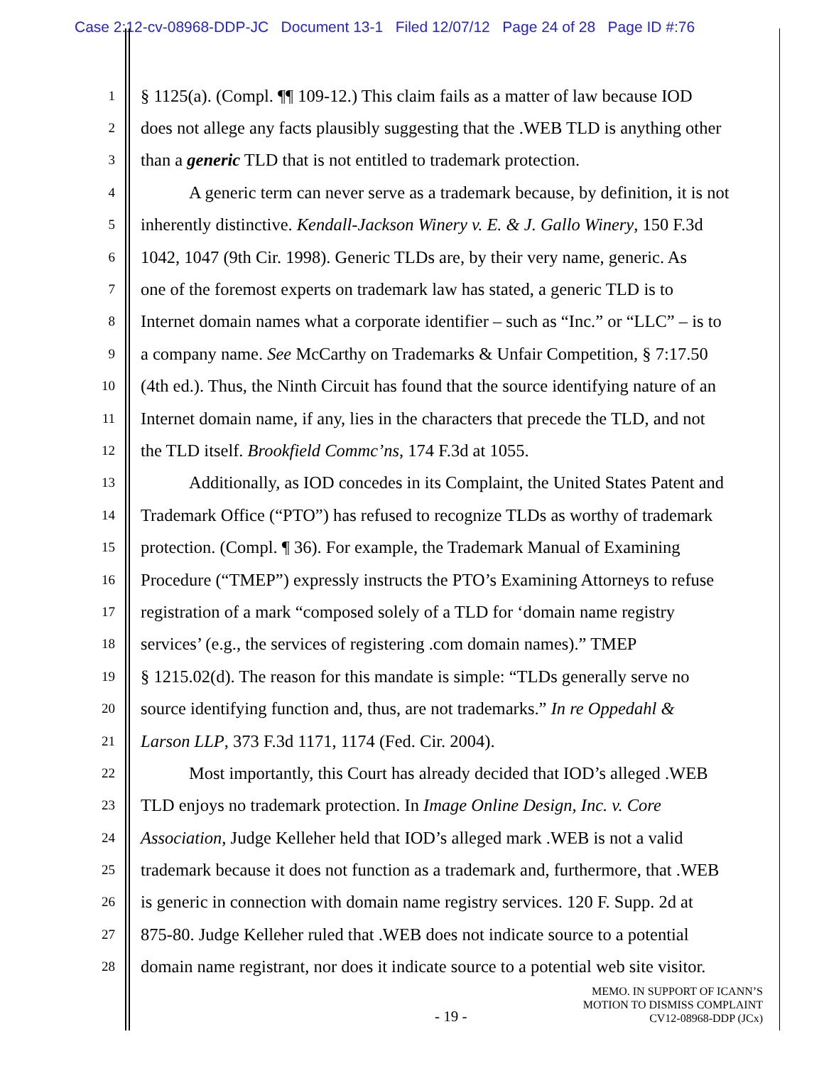Case 2:12-cv-08968-DDP-JC Document 13-1 Filed 12/07/12 Page 24 of 28 Page ID #:76
1 § 1125(a). (Compl. ¶¶ 109-12.) This claim fails as a matter of law because IOD
2 does not allege any facts plausibly suggesting that the .WEB TLD is anything other
3 than a generic TLD that is not entitled to trademark protection.
4 A generic term can never serve as a trademark because, by definition, it is not
5 inherently distinctive. Kendall-Jackson Winery v. E. & J. Gallo Winery, 150 F.3d
6 1042, 1047 (9th Cir. 1998). Generic TLDs are, by their very name, generic. As
7 one of the foremost experts on trademark law has stated, a generic TLD is to
8 Internet domain names what a corporate identifier – such as “Inc.” or “LLC” – is to
9 a company name. See McCarthy on Trademarks & Unfair Competition, § 7:17.50
10 (4th ed.). Thus, the Ninth Circuit has found that the source identifying nature of an
11 Internet domain name, if any, lies in the characters that precede the TLD, and not
12 the TLD itself. Brookfield Commc’ns, 174 F.3d at 1055.
13 Additionally, as IOD concedes in its Complaint, the United States Patent and
14 Trademark Office (“PTO”) has refused to recognize TLDs as worthy of trademark
15 protection. (Compl. ¶ 36). For example, the Trademark Manual of Examining
16 Procedure (“TMEP”) expressly instructs the PTO’s Examining Attorneys to refuse
17 registration of a mark “composed solely of a TLD for ‘domain name registry
18 services’ (e.g., the services of registering .com domain names).” TMEP
19 § 1215.02(d). The reason for this mandate is simple: “TLDs generally serve no
20 source identifying function and, thus, are not trademarks.” In re Oppedahl &
21 Larson LLP, 373 F.3d 1171, 1174 (Fed. Cir. 2004).
22 Most importantly, this Court has already decided that IOD’s alleged .WEB
23 TLD enjoys no trademark protection. In Image Online Design, Inc. v. Core
24 Association, Judge Kelleher held that IOD’s alleged mark .WEB is not a valid
25 trademark because it does not function as a trademark and, furthermore, that .WEB
26 is generic in connection with domain name registry services. 120 F. Supp. 2d at
27 875-80. Judge Kelleher ruled that .WEB does not indicate source to a potential
28 domain name registrant, nor does it indicate source to a potential web site visitor.
MEMO. IN SUPPORT OF ICANN’S
MOTION TO DISMISS COMPLAINT
CV12-08968-DDP (JCx)
- 19 -